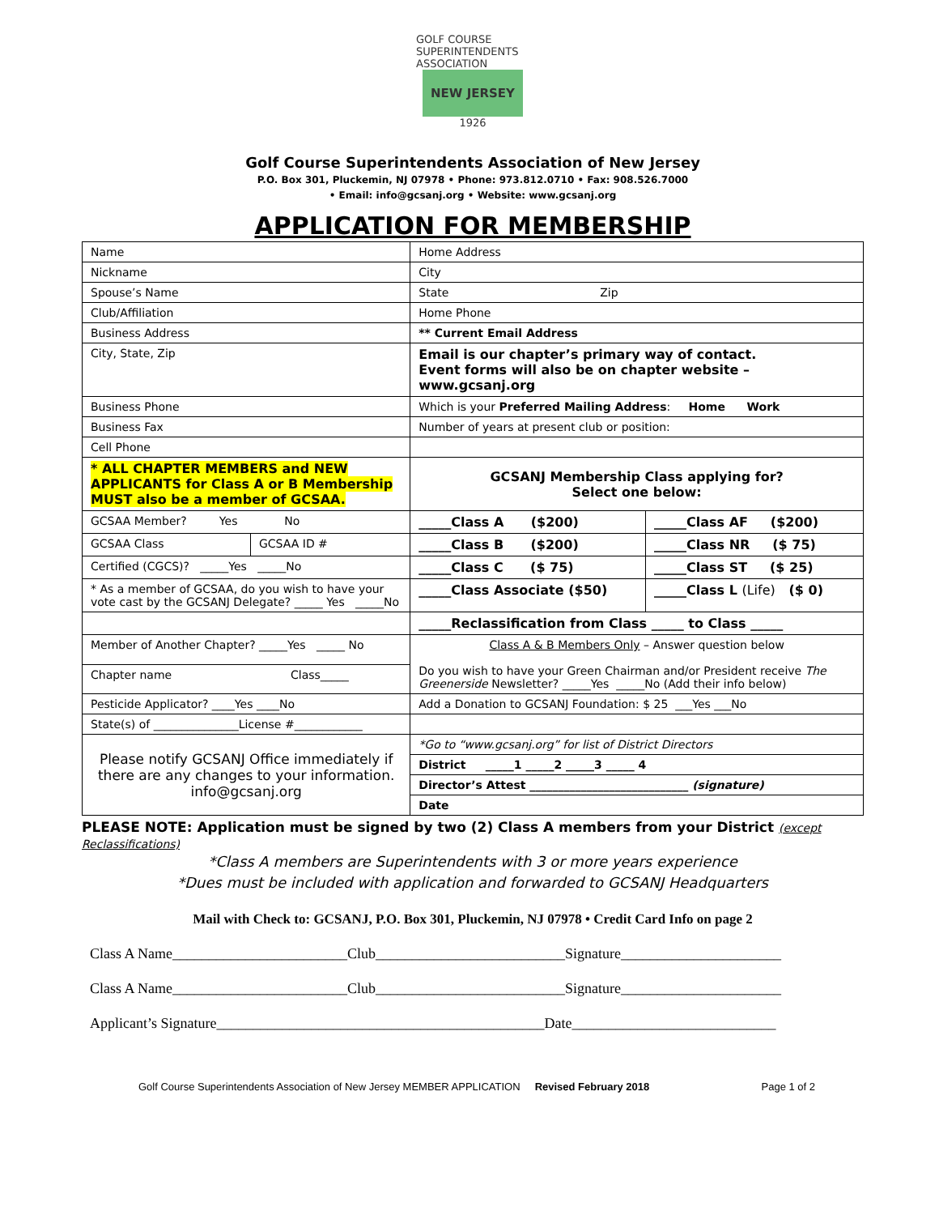GOLF COURSE SUPERINTENDENTS ASSOCIATION
NEW JERSEY
1926
Golf Course Superintendents Association of New Jersey
P.O. Box 301, Pluckemin, NJ 07978 • Phone: 973.812.0710 • Fax: 908.526.7000
• Email: info@gcsanj.org • Website: www.gcsanj.org
APPLICATION FOR MEMBERSHIP
| Name | | Home Address | |
| Nickname | | City | |
| Spouse’s Name | | State Zip | |
| Club/Affiliation | | Home Phone | |
| Business Address | | ** Current Email Address | |
| City, State, Zip | | Email is our chapter’s primary way of contact. Event forms will also be on chapter website – www.gcsanj.org | |
| Business Phone | | Which is your Preferred Mailing Address : Home Work | |
| Business Fax | | Number of years at present club or position: | |
| Cell Phone | | | |
| * ALL CHAPTER MEMBERS and NEW APPLICANTS for Class A or B Membership MUST also be a member of GCSAA. | | GCSANJ Membership Class applying for? Select one below: | |
| GCSAA Member? Yes No | | _____Class A ($200) | _____Class AF ($200) |
| GCSAA Class | GCSAA ID # | _____Class B ($200) | _____Class NR ($ 75) |
| Certified (CGCS)? _____Yes _____No | | _____Class C ($ 75) | _____Class ST ($ 25) |
| * As a member of GCSAA, do you wish to have your vote cast by the GCSANJ Delegate? _____ Yes _____No | | _____Class Associate ($50) | _____Class L (Life) ($ 0) |
| | | _____Reclassification from Class _____ to Class _____ | |
| Member of Another Chapter? _____Yes _____ No | | Class A & B Members Only – Answer question below Do you wish to have your Green Chairman and/or President receive The Greenerside Newsletter? _____Yes _____No (Add their info below) | |
| Chapter name Class_____ | | | |
| Pesticide Applicator? ____Yes ____No | | Add a Donation to GCSANJ Foundation: $ 25 ___Yes ___No | |
| State(s) of _______________License #____________ | | | |
| Please notify GCSANJ Office immediately if there are any changes to your information. info@gcsanj.org | | *Go to “www.gcsanj.org” for list of District Directors | |
| | | District _____1 _____2 _____3 _____ 4 | |
| | | Director’s Attest ____________________________ (signature) | |
| | | Date | |
PLEASE NOTE: Application must be signed by two (2) Class A members from your District (except Reclassifications)
*Class A members are Superintendents with 3 or more years experience
*Dues must be included with application and forwarded to GCSANJ Headquarters
Mail with Check to: GCSANJ, P.O. Box 301, Pluckemin, NJ 07978 • Credit Card Info on page 2
Class A Name________________________Club__________________________Signature______________________
Class A Name________________________Club__________________________Signature______________________
Applicant’s Signature_____________________________________________Date____________________________
Golf Course Superintendents Association of New Jersey MEMBER APPLICATION Revised February 2018 Page 1 of 2